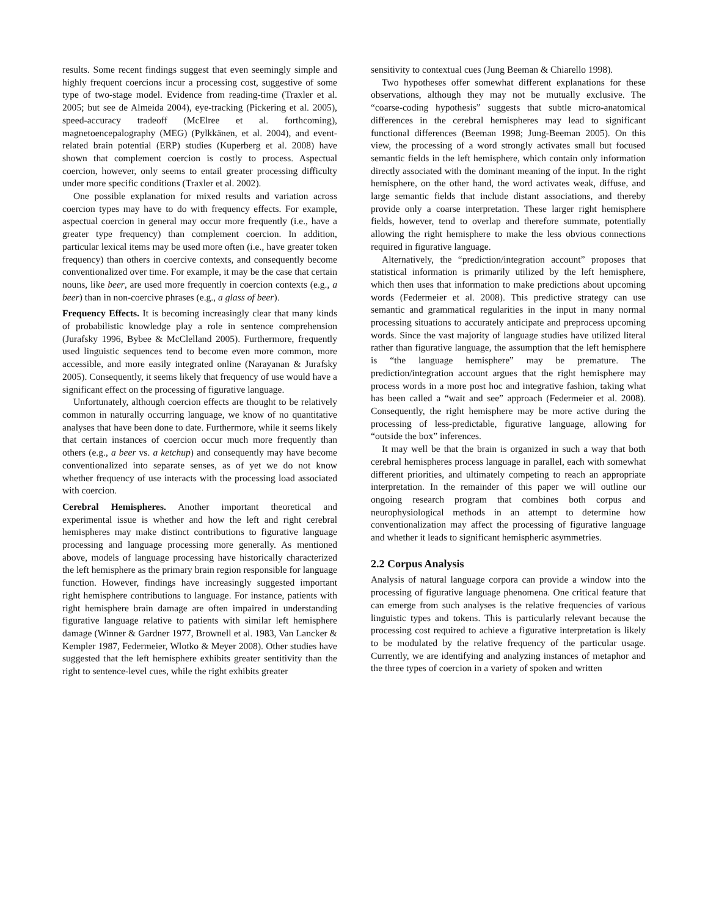results. Some recent findings suggest that even seemingly simple and highly frequent coercions incur a processing cost, suggestive of some type of two-stage model. Evidence from reading-time (Traxler et al. 2005; but see de Almeida 2004), eye-tracking (Pickering et al. 2005), speed-accuracy tradeoff (McElree et al. forthcoming), magnetoencepalography (MEG) (Pylkkänen, et al. 2004), and event-related brain potential (ERP) studies (Kuperberg et al. 2008) have shown that complement coercion is costly to process. Aspectual coercion, however, only seems to entail greater processing difficulty under more specific conditions (Traxler et al. 2002).
One possible explanation for mixed results and variation across coercion types may have to do with frequency effects. For example, aspectual coercion in general may occur more frequently (i.e., have a greater type frequency) than complement coercion. In addition, particular lexical items may be used more often (i.e., have greater token frequency) than others in coercive contexts, and consequently become conventionalized over time. For example, it may be the case that certain nouns, like beer, are used more frequently in coercion contexts (e.g., a beer) than in non-coercive phrases (e.g., a glass of beer).
Frequency Effects. It is becoming increasingly clear that many kinds of probabilistic knowledge play a role in sentence comprehension (Jurafsky 1996, Bybee & McClelland 2005). Furthermore, frequently used linguistic sequences tend to become even more common, more accessible, and more easily integrated online (Narayanan & Jurafsky 2005). Consequently, it seems likely that frequency of use would have a significant effect on the processing of figurative language.
Unfortunately, although coercion effects are thought to be relatively common in naturally occurring language, we know of no quantitative analyses that have been done to date. Furthermore, while it seems likely that certain instances of coercion occur much more frequently than others (e.g., a beer vs. a ketchup) and consequently may have become conventionalized into separate senses, as of yet we do not know whether frequency of use interacts with the processing load associated with coercion.
Cerebral Hemispheres. Another important theoretical and experimental issue is whether and how the left and right cerebral hemispheres may make distinct contributions to figurative language processing and language processing more generally. As mentioned above, models of language processing have historically characterized the left hemisphere as the primary brain region responsible for language function. However, findings have increasingly suggested important right hemisphere contributions to language. For instance, patients with right hemisphere brain damage are often impaired in understanding figurative language relative to patients with similar left hemisphere damage (Winner & Gardner 1977, Brownell et al. 1983, Van Lancker & Kempler 1987, Federmeier, Wlotko & Meyer 2008). Other studies have suggested that the left hemisphere exhibits greater sentitivity than the right to sentence-level cues, while the right exhibits greater
sensitivity to contextual cues (Jung Beeman & Chiarello 1998).
Two hypotheses offer somewhat different explanations for these observations, although they may not be mutually exclusive. The “coarse-coding hypothesis” suggests that subtle micro-anatomical differences in the cerebral hemispheres may lead to significant functional differences (Beeman 1998; Jung-Beeman 2005). On this view, the processing of a word strongly activates small but focused semantic fields in the left hemisphere, which contain only information directly associated with the dominant meaning of the input. In the right hemisphere, on the other hand, the word activates weak, diffuse, and large semantic fields that include distant associations, and thereby provide only a coarse interpretation. These larger right hemisphere fields, however, tend to overlap and therefore summate, potentially allowing the right hemisphere to make the less obvious connections required in figurative language.
Alternatively, the “prediction/integration account” proposes that statistical information is primarily utilized by the left hemisphere, which then uses that information to make predictions about upcoming words (Federmeier et al. 2008). This predictive strategy can use semantic and grammatical regularities in the input in many normal processing situations to accurately anticipate and preprocess upcoming words. Since the vast majority of language studies have utilized literal rather than figurative language, the assumption that the left hemisphere is “the language hemisphere” may be premature. The prediction/integration account argues that the right hemisphere may process words in a more post hoc and integrative fashion, taking what has been called a “wait and see” approach (Federmeier et al. 2008). Consequently, the right hemisphere may be more active during the processing of less-predictable, figurative language, allowing for “outside the box” inferences.
It may well be that the brain is organized in such a way that both cerebral hemispheres process language in parallel, each with somewhat different priorities, and ultimately competing to reach an appropriate interpretation. In the remainder of this paper we will outline our ongoing research program that combines both corpus and neurophysiological methods in an attempt to determine how conventionalization may affect the processing of figurative language and whether it leads to significant hemispheric asymmetries.
2.2 Corpus Analysis
Analysis of natural language corpora can provide a window into the processing of figurative language phenomena. One critical feature that can emerge from such analyses is the relative frequencies of various linguistic types and tokens. This is particularly relevant because the processing cost required to achieve a figurative interpretation is likely to be modulated by the relative frequency of the particular usage. Currently, we are identifying and analyzing instances of metaphor and the three types of coercion in a variety of spoken and written